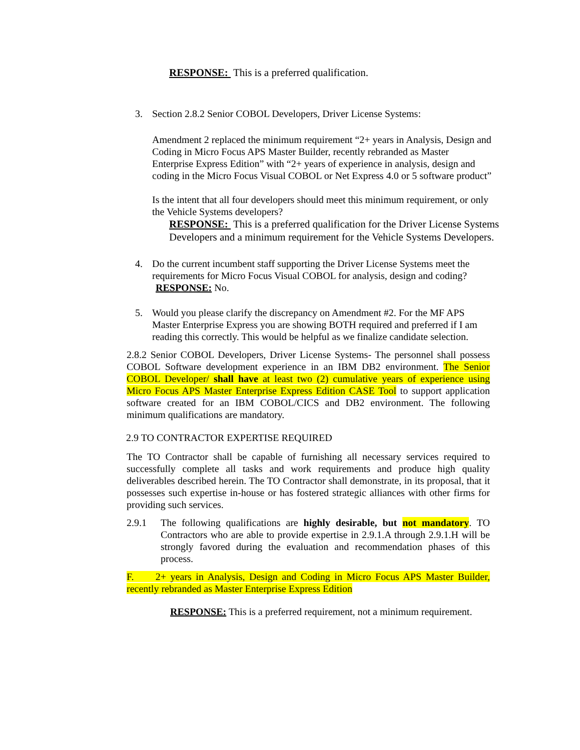RESPONSE: This is a preferred qualification.
3. Section 2.8.2 Senior COBOL Developers, Driver License Systems:
Amendment 2 replaced the minimum requirement “2+ years in Analysis, Design and Coding in Micro Focus APS Master Builder, recently rebranded as Master Enterprise Express Edition” with “2+ years of experience in analysis, design and coding in the Micro Focus Visual COBOL or Net Express 4.0 or 5 software product”
Is the intent that all four developers should meet this minimum requirement, or only the Vehicle Systems developers?
RESPONSE: This is a preferred qualification for the Driver License Systems Developers and a minimum requirement for the Vehicle Systems Developers.
4. Do the current incumbent staff supporting the Driver License Systems meet the requirements for Micro Focus Visual COBOL for analysis, design and coding?
RESPONSE: No.
5. Would you please clarify the discrepancy on Amendment #2. For the MF APS Master Enterprise Express you are showing BOTH required and preferred if I am reading this correctly. This would be helpful as we finalize candidate selection.
2.8.2 Senior COBOL Developers, Driver License Systems- The personnel shall possess COBOL Software development experience in an IBM DB2 environment. The Senior COBOL Developer/ shall have at least two (2) cumulative years of experience using Micro Focus APS Master Enterprise Express Edition CASE Tool to support application software created for an IBM COBOL/CICS and DB2 environment. The following minimum qualifications are mandatory.
2.9 TO CONTRACTOR EXPERTISE REQUIRED
The TO Contractor shall be capable of furnishing all necessary services required to successfully complete all tasks and work requirements and produce high quality deliverables described herein. The TO Contractor shall demonstrate, in its proposal, that it possesses such expertise in-house or has fostered strategic alliances with other firms for providing such services.
2.9.1 The following qualifications are highly desirable, but not mandatory. TO Contractors who are able to provide expertise in 2.9.1.A through 2.9.1.H will be strongly favored during the evaluation and recommendation phases of this process.
F. 2+ years in Analysis, Design and Coding in Micro Focus APS Master Builder, recently rebranded as Master Enterprise Express Edition
RESPONSE: This is a preferred requirement, not a minimum requirement.